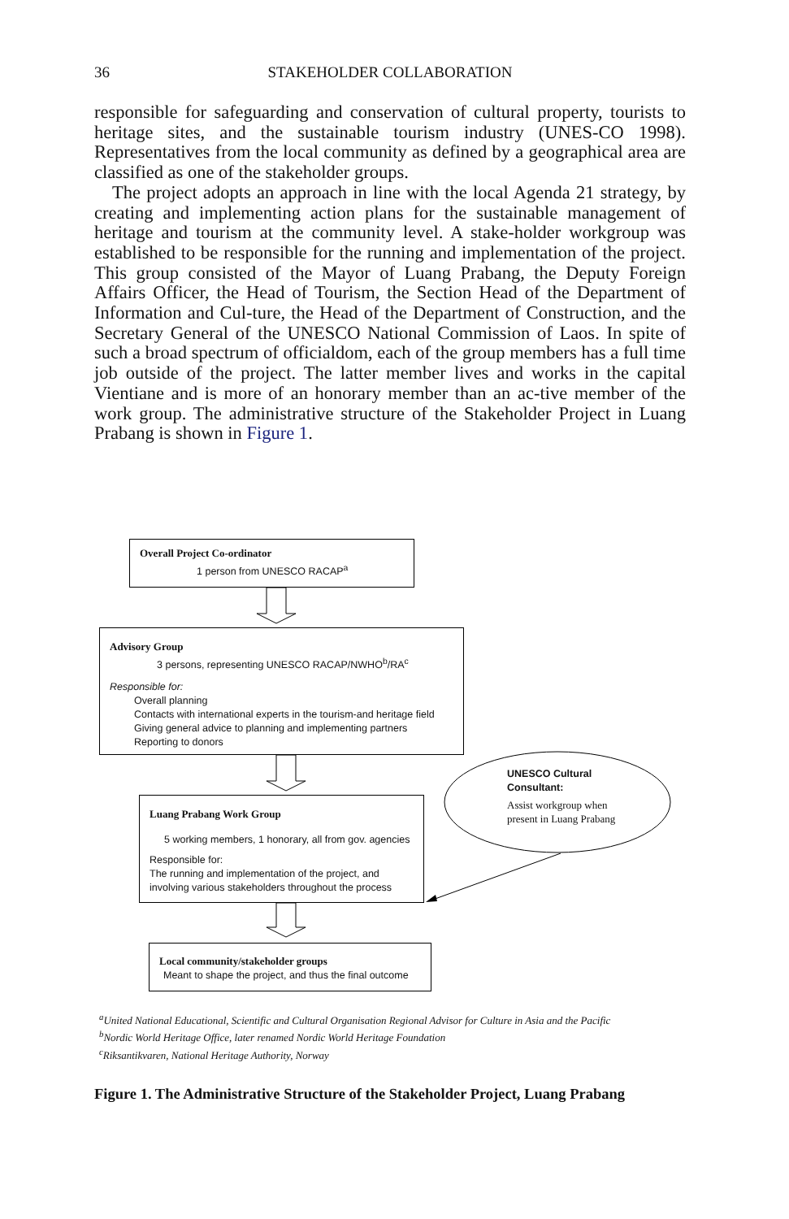36
STAKEHOLDER COLLABORATION
responsible for safeguarding and conservation of cultural property, tourists to heritage sites, and the sustainable tourism industry (UNES-CO 1998). Representatives from the local community as defined by a geographical area are classified as one of the stakeholder groups.
The project adopts an approach in line with the local Agenda 21 strategy, by creating and implementing action plans for the sustainable management of heritage and tourism at the community level. A stake-holder workgroup was established to be responsible for the running and implementation of the project. This group consisted of the Mayor of Luang Prabang, the Deputy Foreign Affairs Officer, the Head of Tourism, the Section Head of the Department of Information and Cul-ture, the Head of the Department of Construction, and the Secretary General of the UNESCO National Commission of Laos. In spite of such a broad spectrum of officialdom, each of the group members has a full time job outside of the project. The latter member lives and works in the capital Vientiane and is more of an honorary member than an ac-tive member of the work group. The administrative structure of the Stakeholder Project in Luang Prabang is shown in Figure 1.
Overall Project Co-ordinator
1 person from UNESCO RACAP<sup>a</sup>
Advisory Group
3 persons, representing UNESCO RACAP/NWHO<sup>b</sup>/RA<sup>c</sup>
Responsible for:
Overall planning
Contacts with international experts in the tourism-and heritage field
Giving general advice to planning and implementing partners
Reporting to donors
UNESCO Cultural
Consultant:
Assist workgroup when present in Luang Prabang
Luang Prabang Work Group
5 working members, 1 honorary, all from gov. agencies
Responsible for:
The running and implementation of the project, and involving various stakeholders throughout the process
Local community/stakeholder groups
Meant to shape the project, and thus the final outcome
<sup>a</sup> United National Educational, Scientific and Cultural Organisation Regional Advisor for Culture in Asia and the Pacific
<sup>b</sup> Nordic World Heritage Office, later renamed Nordic World Heritage Foundation
<sup>c</sup> Riksantikvaren, National Heritage Authority, Norway
Figure 1. The Administrative Structure of the Stakeholder Project, Luang Prabang